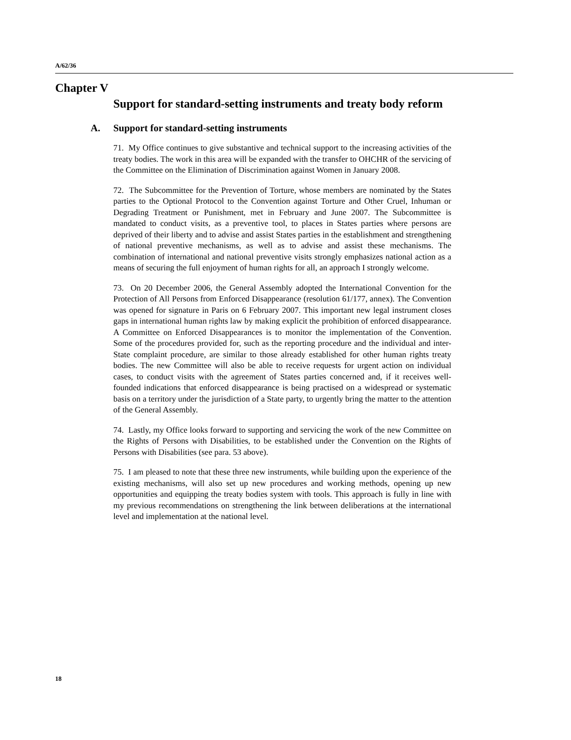A/62/36
Chapter V
Support for standard-setting instruments and treaty body reform
A. Support for standard-setting instruments
71. My Office continues to give substantive and technical support to the increasing activities of the treaty bodies. The work in this area will be expanded with the transfer to OHCHR of the servicing of the Committee on the Elimination of Discrimination against Women in January 2008.
72. The Subcommittee for the Prevention of Torture, whose members are nominated by the States parties to the Optional Protocol to the Convention against Torture and Other Cruel, Inhuman or Degrading Treatment or Punishment, met in February and June 2007. The Subcommittee is mandated to conduct visits, as a preventive tool, to places in States parties where persons are deprived of their liberty and to advise and assist States parties in the establishment and strengthening of national preventive mechanisms, as well as to advise and assist these mechanisms. The combination of international and national preventive visits strongly emphasizes national action as a means of securing the full enjoyment of human rights for all, an approach I strongly welcome.
73. On 20 December 2006, the General Assembly adopted the International Convention for the Protection of All Persons from Enforced Disappearance (resolution 61/177, annex). The Convention was opened for signature in Paris on 6 February 2007. This important new legal instrument closes gaps in international human rights law by making explicit the prohibition of enforced disappearance. A Committee on Enforced Disappearances is to monitor the implementation of the Convention. Some of the procedures provided for, such as the reporting procedure and the individual and inter-State complaint procedure, are similar to those already established for other human rights treaty bodies. The new Committee will also be able to receive requests for urgent action on individual cases, to conduct visits with the agreement of States parties concerned and, if it receives well-founded indications that enforced disappearance is being practised on a widespread or systematic basis on a territory under the jurisdiction of a State party, to urgently bring the matter to the attention of the General Assembly.
74. Lastly, my Office looks forward to supporting and servicing the work of the new Committee on the Rights of Persons with Disabilities, to be established under the Convention on the Rights of Persons with Disabilities (see para. 53 above).
75. I am pleased to note that these three new instruments, while building upon the experience of the existing mechanisms, will also set up new procedures and working methods, opening up new opportunities and equipping the treaty bodies system with tools. This approach is fully in line with my previous recommendations on strengthening the link between deliberations at the international level and implementation at the national level.
18